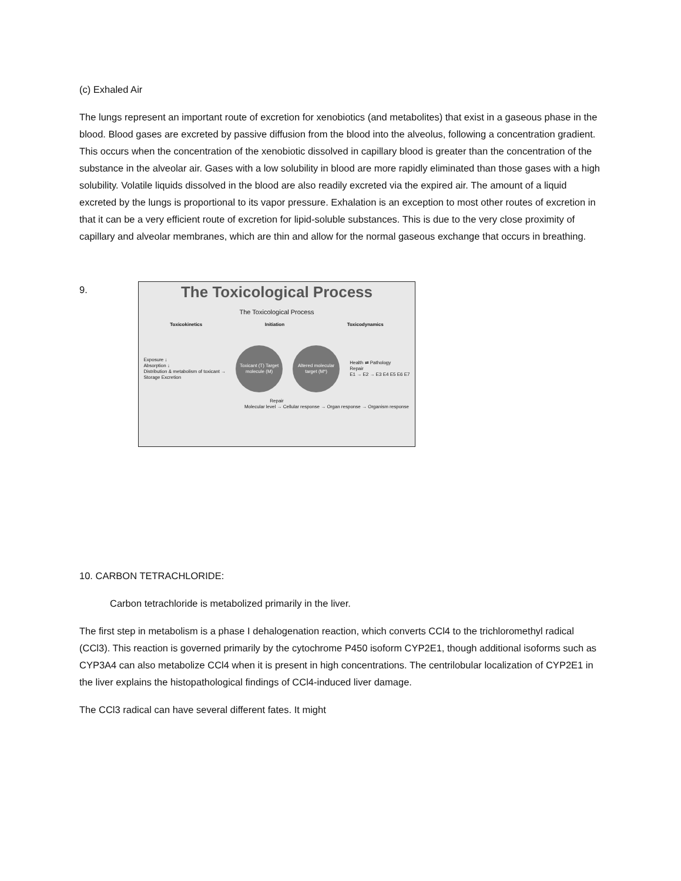(c) Exhaled Air
The lungs represent an important route of excretion for xenobiotics (and metabolites) that exist in a gaseous phase in the blood. Blood gases are excreted by passive diffusion from the blood into the alveolus, following a concentration gradient. This occurs when the concentration of the xenobiotic dissolved in capillary blood is greater than the concentration of the substance in the alveolar air. Gases with a low solubility in blood are more rapidly eliminated than those gases with a high solubility. Volatile liquids dissolved in the blood are also readily excreted via the expired air. The amount of a liquid excreted by the lungs is proportional to its vapor pressure. Exhalation is an exception to most other routes of excretion in that it can be a very efficient route of excretion for lipid-soluble substances. This is due to the very close proximity of capillary and alveolar membranes, which are thin and allow for the normal gaseous exchange that occurs in breathing.
9.
The Toxicological Process
The Toxicological Process
Toxicokinetics Initiation Toxicodynamics
Exposure ↓
Absorption ↓
Distribution & metabolism of toxicant →
Storage Excretion
Toxicant (T) Target molecule (M)
Altered molecular target (M*)
Health ⇄ Pathology
Repair
E1 → E2 → E3 E4 E5 E6 E7
Repair
Molecular level → Cellular response → Organ response → Organism response
10. CARBON TETRACHLORIDE:
Carbon tetrachloride is metabolized primarily in the liver.
The first step in metabolism is a phase I dehalogenation reaction, which converts CCl4 to the trichloromethyl radical (CCl3). This reaction is governed primarily by the cytochrome P450 isoform CYP2E1, though additional isoforms such as CYP3A4 can also metabolize CCl4 when it is present in high concentrations. The centrilobular localization of CYP2E1 in the liver explains the histopathological findings of CCl4-induced liver damage.
The CCl3 radical can have several different fates. It might